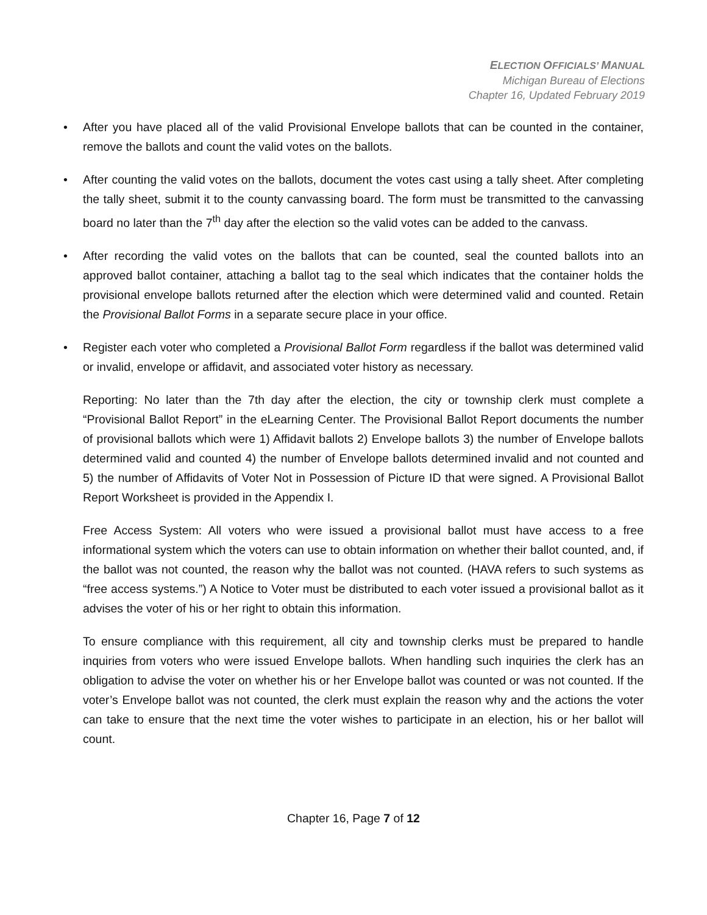ELECTION OFFICIALS’ MANUAL
Michigan Bureau of Elections
Chapter 16, Updated February 2019
• After you have placed all of the valid Provisional Envelope ballots that can be counted in the container, remove the ballots and count the valid votes on the ballots.
• After counting the valid votes on the ballots, document the votes cast using a tally sheet. After completing the tally sheet, submit it to the county canvassing board. The form must be transmitted to the canvassing board no later than the 7<sup>th</sup> day after the election so the valid votes can be added to the canvass.
• After recording the valid votes on the ballots that can be counted, seal the counted ballots into an approved ballot container, attaching a ballot tag to the seal which indicates that the container holds the provisional envelope ballots returned after the election which were determined valid and counted. Retain the Provisional Ballot Forms in a separate secure place in your office.
• Register each voter who completed a Provisional Ballot Form regardless if the ballot was determined valid or invalid, envelope or affidavit, and associated voter history as necessary.
Reporting: No later than the 7th day after the election, the city or township clerk must complete a “Provisional Ballot Report” in the eLearning Center. The Provisional Ballot Report documents the number of provisional ballots which were 1) Affidavit ballots 2) Envelope ballots 3) the number of Envelope ballots determined valid and counted 4) the number of Envelope ballots determined invalid and not counted and 5) the number of Affidavits of Voter Not in Possession of Picture ID that were signed. A Provisional Ballot Report Worksheet is provided in the Appendix I.
Free Access System: All voters who were issued a provisional ballot must have access to a free informational system which the voters can use to obtain information on whether their ballot counted, and, if the ballot was not counted, the reason why the ballot was not counted. (HAVA refers to such systems as “free access systems.”) A Notice to Voter must be distributed to each voter issued a provisional ballot as it advises the voter of his or her right to obtain this information.
To ensure compliance with this requirement, all city and township clerks must be prepared to handle inquiries from voters who were issued Envelope ballots. When handling such inquiries the clerk has an obligation to advise the voter on whether his or her Envelope ballot was counted or was not counted. If the voter’s Envelope ballot was not counted, the clerk must explain the reason why and the actions the voter can take to ensure that the next time the voter wishes to participate in an election, his or her ballot will count.
Chapter 16, Page 7 of 12